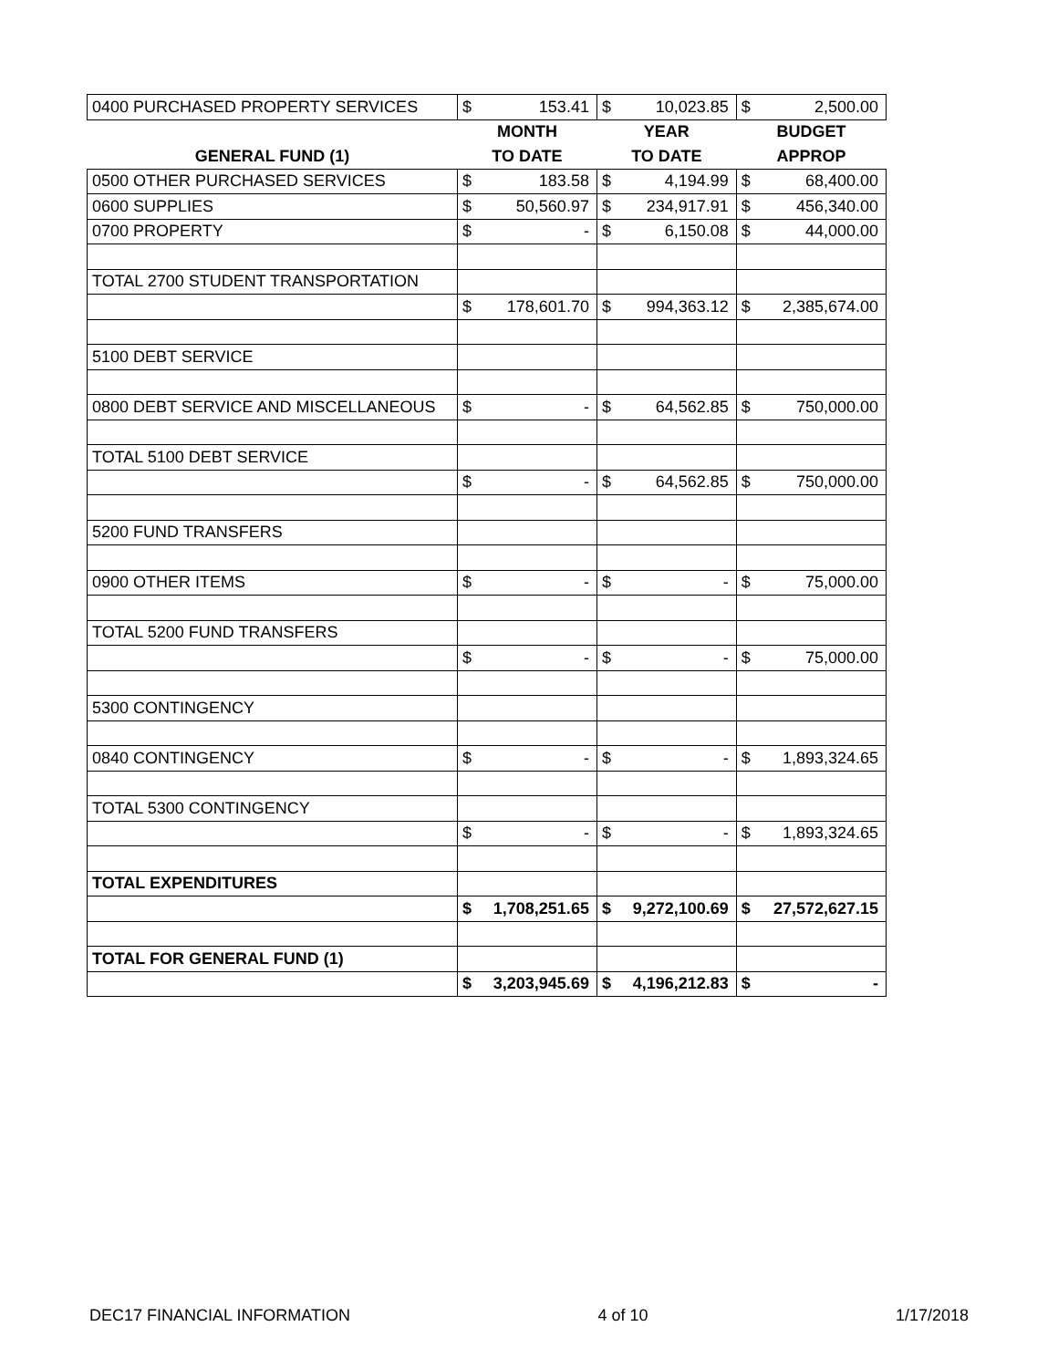| 0400 PURCHASED PROPERTY SERVICES | $ | 153.41 | $ | 10,023.85 | $ | 2,500.00 |
| | MONTH | | YEAR | | BUDGET | |
| GENERAL FUND (1) | TO DATE | | TO DATE | | APPROP | |
| 0500 OTHER PURCHASED SERVICES | $ | 183.58 | $ | 4,194.99 | $ | 68,400.00 |
| 0600 SUPPLIES | $ | 50,560.97 | $ | 234,917.91 | $ | 456,340.00 |
| 0700 PROPERTY | $ | - | $ | 6,150.08 | $ | 44,000.00 |
| TOTAL 2700 STUDENT TRANSPORTATION | | | | | | |
| | $ | 178,601.70 | $ | 994,363.12 | $ | 2,385,674.00 |
| 5100 DEBT SERVICE | | | | | | |
| 0800 DEBT SERVICE AND MISCELLANEOUS | $ | - | $ | 64,562.85 | $ | 750,000.00 |
| TOTAL 5100 DEBT SERVICE | | | | | | |
| | $ | - | $ | 64,562.85 | $ | 750,000.00 |
| 5200 FUND TRANSFERS | | | | | | |
| 0900 OTHER ITEMS | $ | - | $ | - | $ | 75,000.00 |
| TOTAL 5200 FUND TRANSFERS | | | | | | |
| | $ | - | $ | - | $ | 75,000.00 |
| 5300 CONTINGENCY | | | | | | |
| 0840 CONTINGENCY | $ | - | $ | - | $ | 1,893,324.65 |
| TOTAL 5300 CONTINGENCY | | | | | | |
| | $ | - | $ | - | $ | 1,893,324.65 |
| TOTAL EXPENDITURES | | | | | | |
| | $ | 1,708,251.65 | $ | 9,272,100.69 | $ | 27,572,627.15 |
| TOTAL FOR GENERAL FUND (1) | | | | | | |
| | $ | 3,203,945.69 | $ | 4,196,212.83 | $ | - |
DEC17 FINANCIAL INFORMATION 4 of 10 1/17/2018